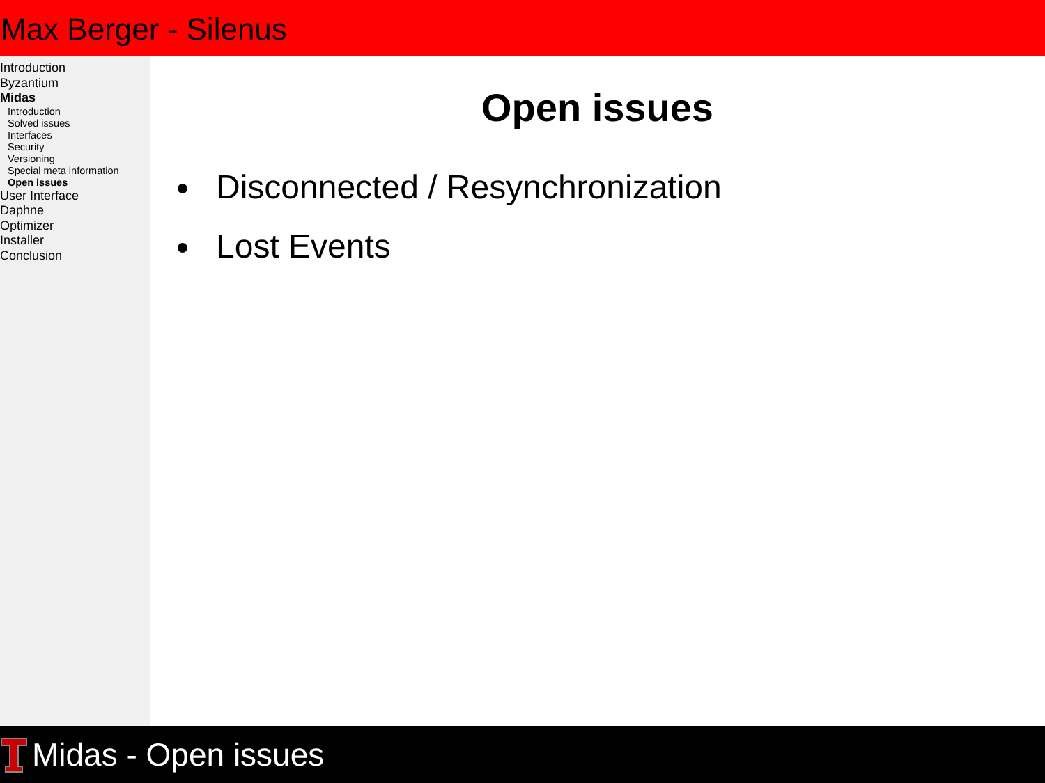Max Berger - Silenus
Introduction
Byzantium
Midas
Introduction
Solved issues
Interfaces
Security
Versioning
Special meta information
Open issues
User Interface
Daphne
Optimizer
Installer
Conclusion
Open issues
Disconnected / Resynchronization
Lost Events
Midas - Open issues